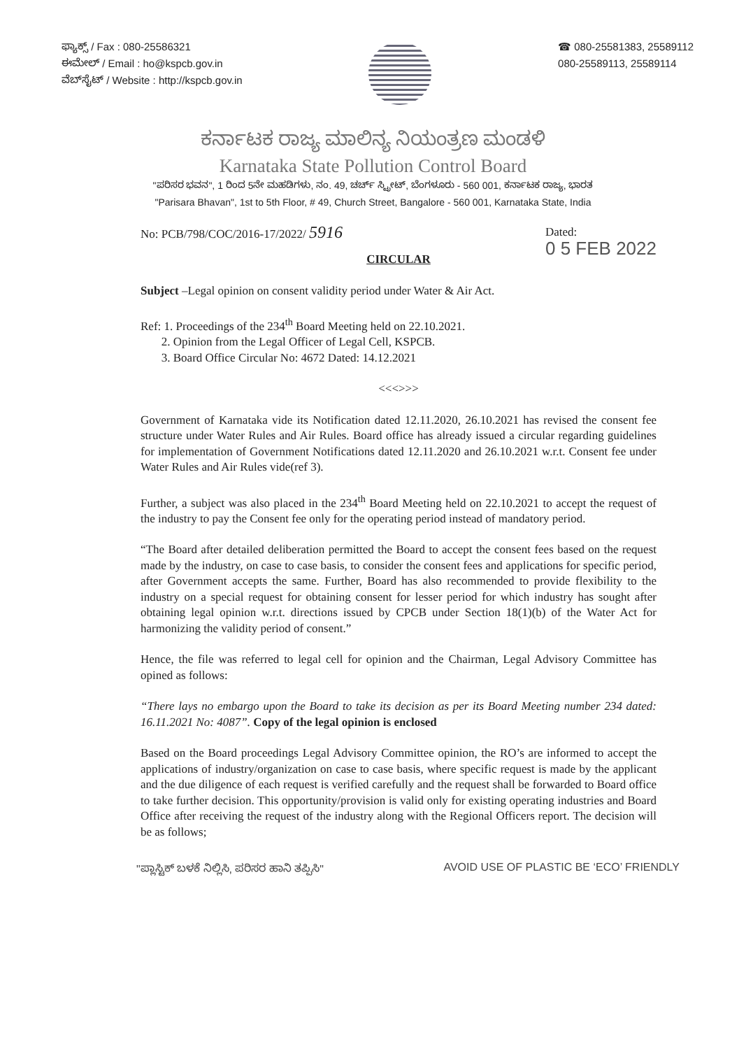ಫ್ಯಾಕ್ಸ್ / Fax : 080-25586321
ಈಮೇಲ್ / Email : ho@kspcb.gov.in
ವೆಬ್‌ಸೈಟ್ / Website : http://kspcb.gov.in
☎ 080-25581383, 25589112
080-25589113, 25589114
ಕರ್ನಾಟಕ ರಾಜ್ಯ ಮಾಲಿನ್ಯ ನಿಯಂತ್ರಣ ಮಂಡಳಿ
Karnataka State Pollution Control Board
"ಪರಿಸರ ಭವನ", 1 ರಿಂದ 5ನೇ ಮಹಡಿಗಳು, ನಂ. 49, ಚರ್ಚ್ ಸ್ಟ್ರೀಟ್, ಬೆಂಗಳೂರು - 560 001, ಕರ್ನಾಟಕ ರಾಜ್ಯ, ಭಾರತ
"Parisara Bhavan", 1st to 5th Floor, # 49, Church Street, Bangalore - 560 001, Karnataka State, India
No: PCB/798/COC/2016-17/2022/ 5916 Dated:
0 5 FEB 2022
CIRCULAR
Subject –Legal opinion on consent validity period under Water & Air Act.
Ref: 1. Proceedings of the 234<sup>th</sup> Board Meeting held on 22.10.2021.
2. Opinion from the Legal Officer of Legal Cell, KSPCB.
3. Board Office Circular No: 4672 Dated: 14.12.2021
<<<>>>
Government of Karnataka vide its Notification dated 12.11.2020, 26.10.2021 has revised the consent fee structure under Water Rules and Air Rules. Board office has already issued a circular regarding guidelines for implementation of Government Notifications dated 12.11.2020 and 26.10.2021 w.r.t. Consent fee under Water Rules and Air Rules vide(ref 3).
Further, a subject was also placed in the 234<sup>th</sup> Board Meeting held on 22.10.2021 to accept the request of the industry to pay the Consent fee only for the operating period instead of mandatory period.
“The Board after detailed deliberation permitted the Board to accept the consent fees based on the request made by the industry, on case to case basis, to consider the consent fees and applications for specific period, after Government accepts the same. Further, Board has also recommended to provide flexibility to the industry on a special request for obtaining consent for lesser period for which industry has sought after obtaining legal opinion w.r.t. directions issued by CPCB under Section 18(1)(b) of the Water Act for harmonizing the validity period of consent.”
Hence, the file was referred to legal cell for opinion and the Chairman, Legal Advisory Committee has opined as follows:
“There lays no embargo upon the Board to take its decision as per its Board Meeting number 234 dated: 16.11.2021 No: 4087”. Copy of the legal opinion is enclosed
Based on the Board proceedings Legal Advisory Committee opinion, the RO’s are informed to accept the applications of industry/organization on case to case basis, where specific request is made by the applicant and the due diligence of each request is verified carefully and the request shall be forwarded to Board office to take further decision. This opportunity/provision is valid only for existing operating industries and Board Office after receiving the request of the industry along with the Regional Officers report. The decision will be as follows;
"ಪ್ಲಾಸ್ಟಿಕ್ ಬಳಕೆ ನಿಲ್ಲಿಸಿ, ಪರಿಸರ ಹಾನಿ ತಪ್ಪಿಸಿ" AVOID USE OF PLASTIC BE ‘ECO’ FRIENDLY